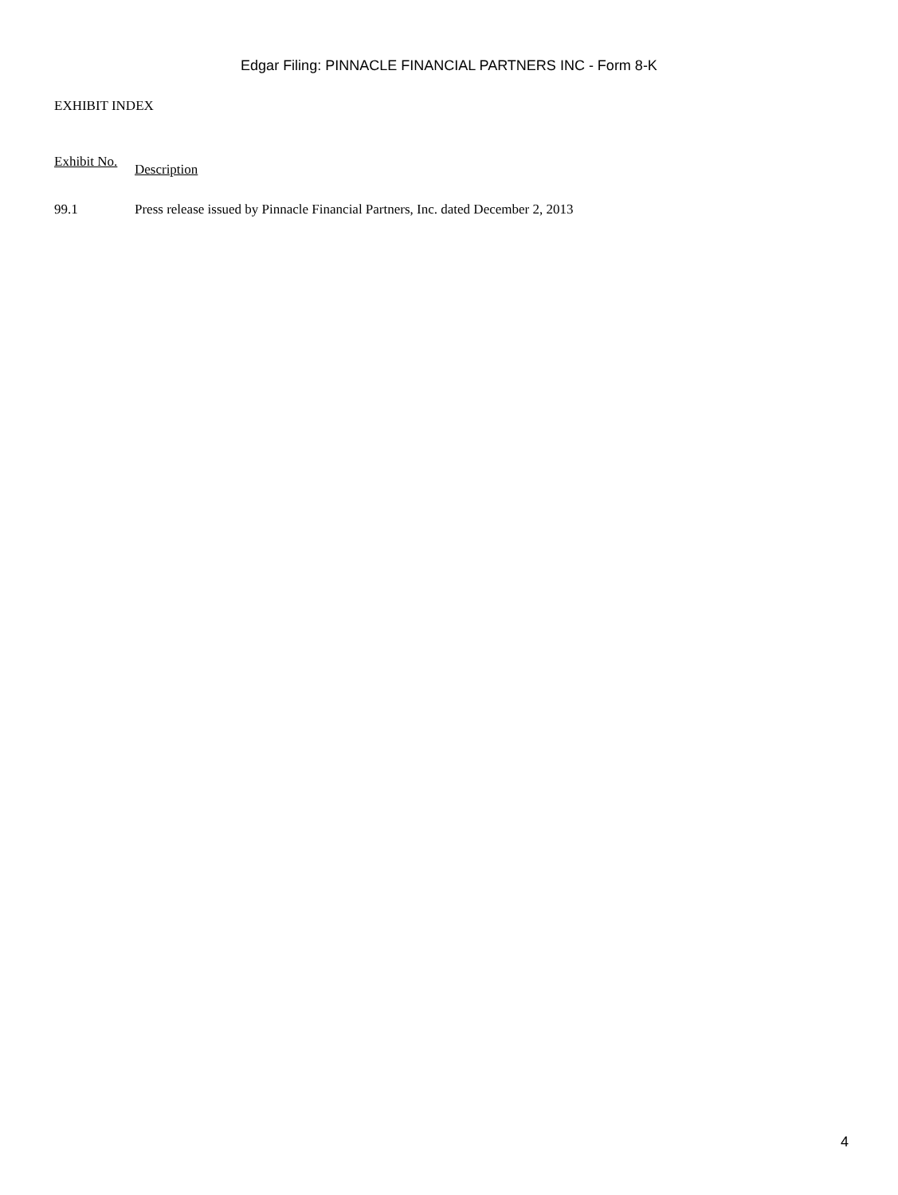Edgar Filing: PINNACLE FINANCIAL PARTNERS INC - Form 8-K
EXHIBIT INDEX
| Exhibit No. | Description |
| --- | --- |
| 99.1 | Press release issued by Pinnacle Financial Partners, Inc. dated December 2, 2013 |
4